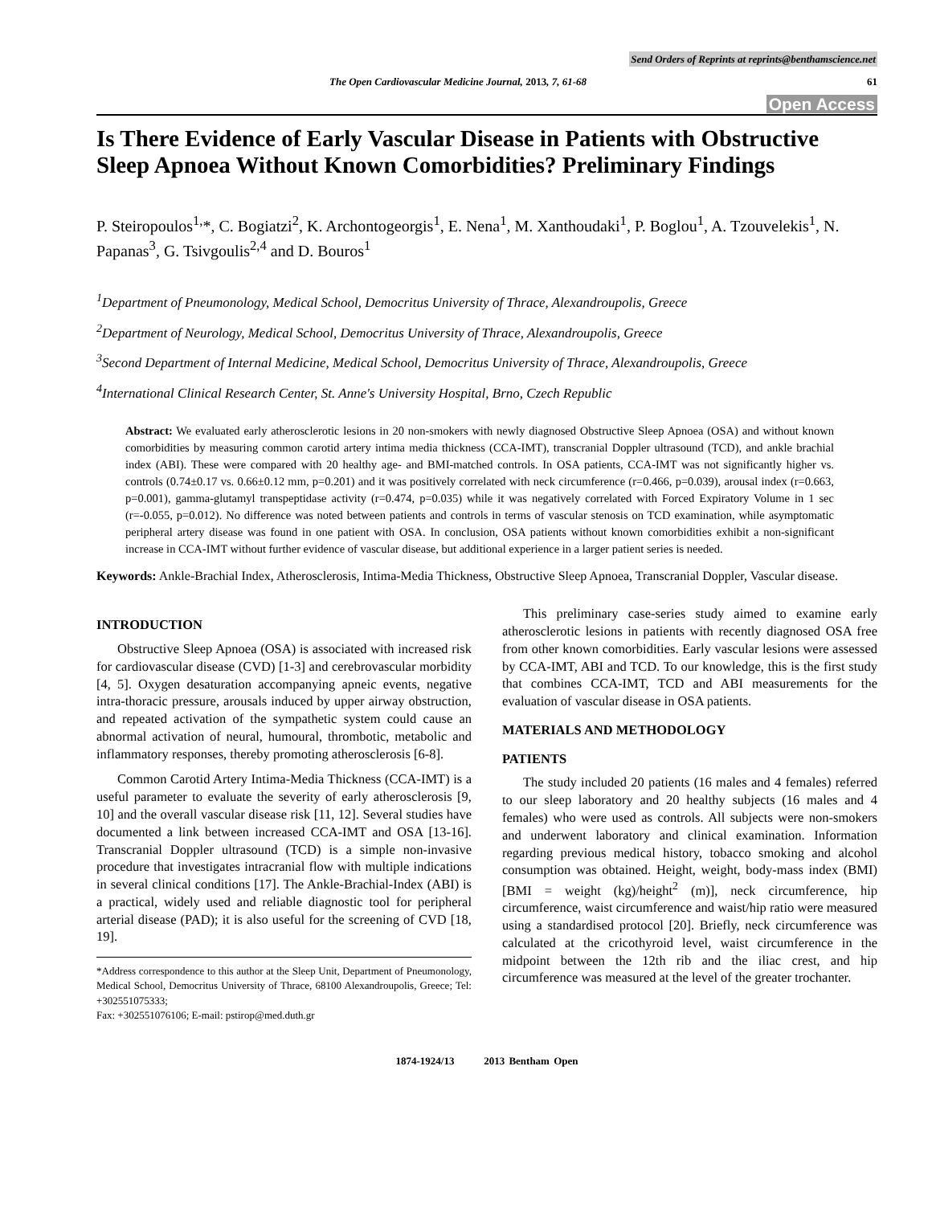Send Orders of Reprints at reprints@benthamscience.net
The Open Cardiovascular Medicine Journal, 2013, 7, 61-68 61
Open Access
Is There Evidence of Early Vascular Disease in Patients with Obstructive Sleep Apnoea Without Known Comorbidities? Preliminary Findings
P. Steiropoulos<sup>1,</sup>*, C. Bogiatzi<sup>2</sup>, K. Archontogeorgis<sup>1</sup>, E. Nena<sup>1</sup>, M. Xanthoudaki<sup>1</sup>, P. Boglou<sup>1</sup>, A. Tzouvelekis<sup>1</sup>, N. Papanas<sup>3</sup>, G. Tsivgoulis<sup>2,4</sup> and D. Bouros<sup>1</sup>
<sup>1</sup> Department of Pneumonology, Medical School, Democritus University of Thrace, Alexandroupolis, Greece
<sup>2</sup> Department of Neurology, Medical School, Democritus University of Thrace, Alexandroupolis, Greece
<sup>3</sup> Second Department of Internal Medicine, Medical School, Democritus University of Thrace, Alexandroupolis, Greece
<sup>4</sup> International Clinical Research Center, St. Anne's University Hospital, Brno, Czech Republic
Abstract: We evaluated early atherosclerotic lesions in 20 non-smokers with newly diagnosed Obstructive Sleep Apnoea (OSA) and without known comorbidities by measuring common carotid artery intima media thickness (CCA-IMT), transcranial Doppler ultrasound (TCD), and ankle brachial index (ABI). These were compared with 20 healthy age- and BMI-matched controls. In OSA patients, CCA-IMT was not significantly higher vs. controls (0.74±0.17 vs. 0.66±0.12 mm, p=0.201) and it was positively correlated with neck circumference (r=0.466, p=0.039), arousal index (r=0.663, p=0.001), gamma-glutamyl transpeptidase activity (r=0.474, p=0.035) while it was negatively correlated with Forced Expiratory Volume in 1 sec (r=-0.055, p=0.012). No difference was noted between patients and controls in terms of vascular stenosis on TCD examination, while asymptomatic peripheral artery disease was found in one patient with OSA. In conclusion, OSA patients without known comorbidities exhibit a non-significant increase in CCA-IMT without further evidence of vascular disease, but additional experience in a larger patient series is needed.
Keywords: Ankle-Brachial Index, Atherosclerosis, Intima-Media Thickness, Obstructive Sleep Apnoea, Transcranial Doppler, Vascular disease.
INTRODUCTION
Obstructive Sleep Apnoea (OSA) is associated with increased risk for cardiovascular disease (CVD) [1-3] and cerebrovascular morbidity [4, 5]. Oxygen desaturation accompanying apneic events, negative intra-thoracic pressure, arousals induced by upper airway obstruction, and repeated activation of the sympathetic system could cause an abnormal activation of neural, humoural, thrombotic, metabolic and inflammatory responses, thereby promoting atherosclerosis [6-8].
Common Carotid Artery Intima-Media Thickness (CCA-IMT) is a useful parameter to evaluate the severity of early atherosclerosis [9, 10] and the overall vascular disease risk [11, 12]. Several studies have documented a link between increased CCA-IMT and OSA [13-16]. Transcranial Doppler ultrasound (TCD) is a simple non-invasive procedure that investigates intracranial flow with multiple indications in several clinical conditions [17]. The Ankle-Brachial-Index (ABI) is a practical, widely used and reliable diagnostic tool for peripheral arterial disease (PAD); it is also useful for the screening of CVD [18, 19].
*Address correspondence to this author at the Sleep Unit, Department of Pneumonology, Medical School, Democritus University of Thrace, 68100 Alexandroupolis, Greece; Tel: +302551075333;
Fax: +302551076106; E-mail: pstirop@med.duth.gr
This preliminary case-series study aimed to examine early atherosclerotic lesions in patients with recently diagnosed OSA free from other known comorbidities. Early vascular lesions were assessed by CCA-IMT, ABI and TCD. To our knowledge, this is the first study that combines CCA-IMT, TCD and ABI measurements for the evaluation of vascular disease in OSA patients.
MATERIALS AND METHODOLOGY
PATIENTS
The study included 20 patients (16 males and 4 females) referred to our sleep laboratory and 20 healthy subjects (16 males and 4 females) who were used as controls. All subjects were non-smokers and underwent laboratory and clinical examination. Information regarding previous medical history, tobacco smoking and alcohol consumption was obtained. Height, weight, body-mass index (BMI) [BMI = weight (kg)/height<sup>2</sup> (m)], neck circumference, hip circumference, waist circumference and waist/hip ratio were measured using a standardised protocol [20]. Briefly, neck circumference was calculated at the cricothyroid level, waist circumference in the midpoint between the 12th rib and the iliac crest, and hip circumference was measured at the level of the greater trochanter.
1874-1924/13 2013 Bentham Open